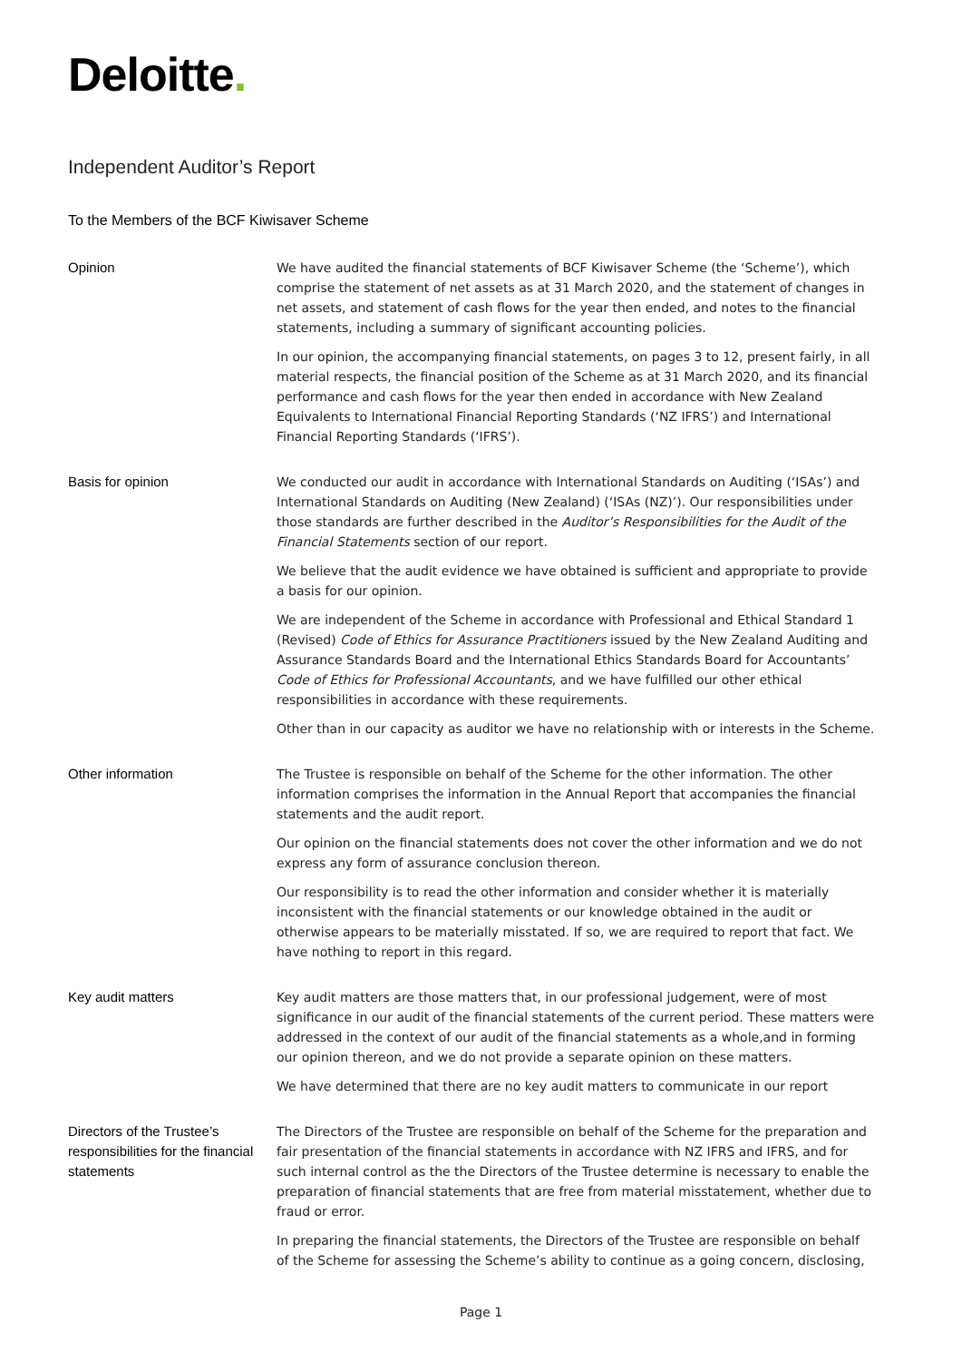Deloitte.
Independent Auditor’s Report
To the Members of the BCF Kiwisaver Scheme
Opinion We have audited the financial statements of BCF Kiwisaver Scheme (the ‘Scheme’), which comprise the statement of net assets as at 31 March 2020, and the statement of changes in net assets, and statement of cash flows for the year then ended, and notes to the financial statements, including a summary of significant accounting policies.
In our opinion, the accompanying financial statements, on pages 3 to 12, present fairly, in all material respects, the financial position of the Scheme as at 31 March 2020, and its financial performance and cash flows for the year then ended in accordance with New Zealand Equivalents to International Financial Reporting Standards (‘NZ IFRS’) and International Financial Reporting Standards (‘IFRS’).
Basis for opinion We conducted our audit in accordance with International Standards on Auditing (‘ISAs’) and International Standards on Auditing (New Zealand) (‘ISAs (NZ)’). Our responsibilities under those standards are further described in the Auditor’s Responsibilities for the Audit of the Financial Statements section of our report.
We believe that the audit evidence we have obtained is sufficient and appropriate to provide a basis for our opinion.
We are independent of the Scheme in accordance with Professional and Ethical Standard 1 (Revised) Code of Ethics for Assurance Practitioners issued by the New Zealand Auditing and Assurance Standards Board and the International Ethics Standards Board for Accountants’ Code of Ethics for Professional Accountants, and we have fulfilled our other ethical responsibilities in accordance with these requirements.
Other than in our capacity as auditor we have no relationship with or interests in the Scheme.
Other information The Trustee is responsible on behalf of the Scheme for the other information. The other information comprises the information in the Annual Report that accompanies the financial statements and the audit report.
Our opinion on the financial statements does not cover the other information and we do not express any form of assurance conclusion thereon.
Our responsibility is to read the other information and consider whether it is materially inconsistent with the financial statements or our knowledge obtained in the audit or otherwise appears to be materially misstated. If so, we are required to report that fact. We have nothing to report in this regard.
Key audit matters Key audit matters are those matters that, in our professional judgement, were of most significance in our audit of the financial statements of the current period. These matters were addressed in the context of our audit of the financial statements as a whole,and in forming our opinion thereon, and we do not provide a separate opinion on these matters.
We have determined that there are no key audit matters to communicate in our report
Directors of the Trustee’s responsibilities for the financial statements
The Directors of the Trustee are responsible on behalf of the Scheme for the preparation and fair presentation of the financial statements in accordance with NZ IFRS and IFRS, and for such internal control as the the Directors of the Trustee determine is necessary to enable the preparation of financial statements that are free from material misstatement, whether due to fraud or error.
In preparing the financial statements, the Directors of the Trustee are responsible on behalf of the Scheme for assessing the Scheme’s ability to continue as a going concern, disclosing,
Page 1